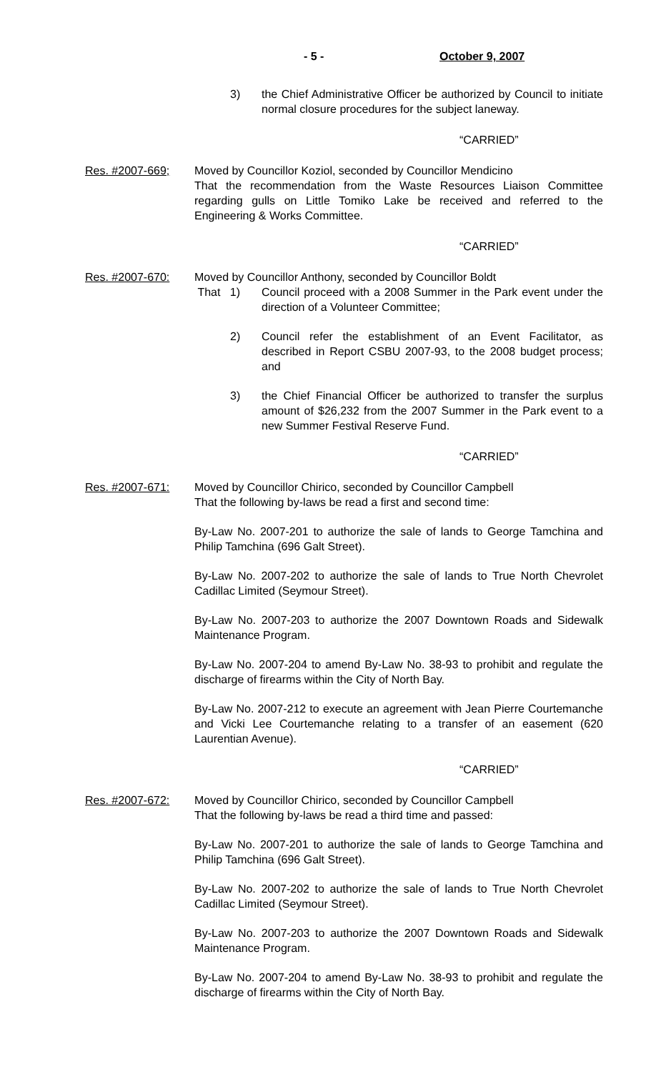- 5 - October 9, 2007
3) the Chief Administrative Officer be authorized by Council to initiate normal closure procedures for the subject laneway.
“CARRIED”
Res. #2007-669; Moved by Councillor Koziol, seconded by Councillor Mendicino
That the recommendation from the Waste Resources Liaison Committee regarding gulls on Little Tomiko Lake be received and referred to the Engineering & Works Committee.
“CARRIED”
Res. #2007-670: Moved by Councillor Anthony, seconded by Councillor Boldt
That 1) Council proceed with a 2008 Summer in the Park event under the direction of a Volunteer Committee;
2) Council refer the establishment of an Event Facilitator, as described in Report CSBU 2007-93, to the 2008 budget process; and
3) the Chief Financial Officer be authorized to transfer the surplus amount of $26,232 from the 2007 Summer in the Park event to a new Summer Festival Reserve Fund.
“CARRIED”
Res. #2007-671: Moved by Councillor Chirico, seconded by Councillor Campbell
That the following by-laws be read a first and second time:
By-Law No. 2007-201 to authorize the sale of lands to George Tamchina and Philip Tamchina (696 Galt Street).
By-Law No. 2007-202 to authorize the sale of lands to True North Chevrolet Cadillac Limited (Seymour Street).
By-Law No. 2007-203 to authorize the 2007 Downtown Roads and Sidewalk Maintenance Program.
By-Law No. 2007-204 to amend By-Law No. 38-93 to prohibit and regulate the discharge of firearms within the City of North Bay.
By-Law No. 2007-212 to execute an agreement with Jean Pierre Courtemanche and Vicki Lee Courtemanche relating to a transfer of an easement (620 Laurentian Avenue).
“CARRIED”
Res. #2007-672: Moved by Councillor Chirico, seconded by Councillor Campbell
That the following by-laws be read a third time and passed:
By-Law No. 2007-201 to authorize the sale of lands to George Tamchina and Philip Tamchina (696 Galt Street).
By-Law No. 2007-202 to authorize the sale of lands to True North Chevrolet Cadillac Limited (Seymour Street).
By-Law No. 2007-203 to authorize the 2007 Downtown Roads and Sidewalk Maintenance Program.
By-Law No. 2007-204 to amend By-Law No. 38-93 to prohibit and regulate the discharge of firearms within the City of North Bay.